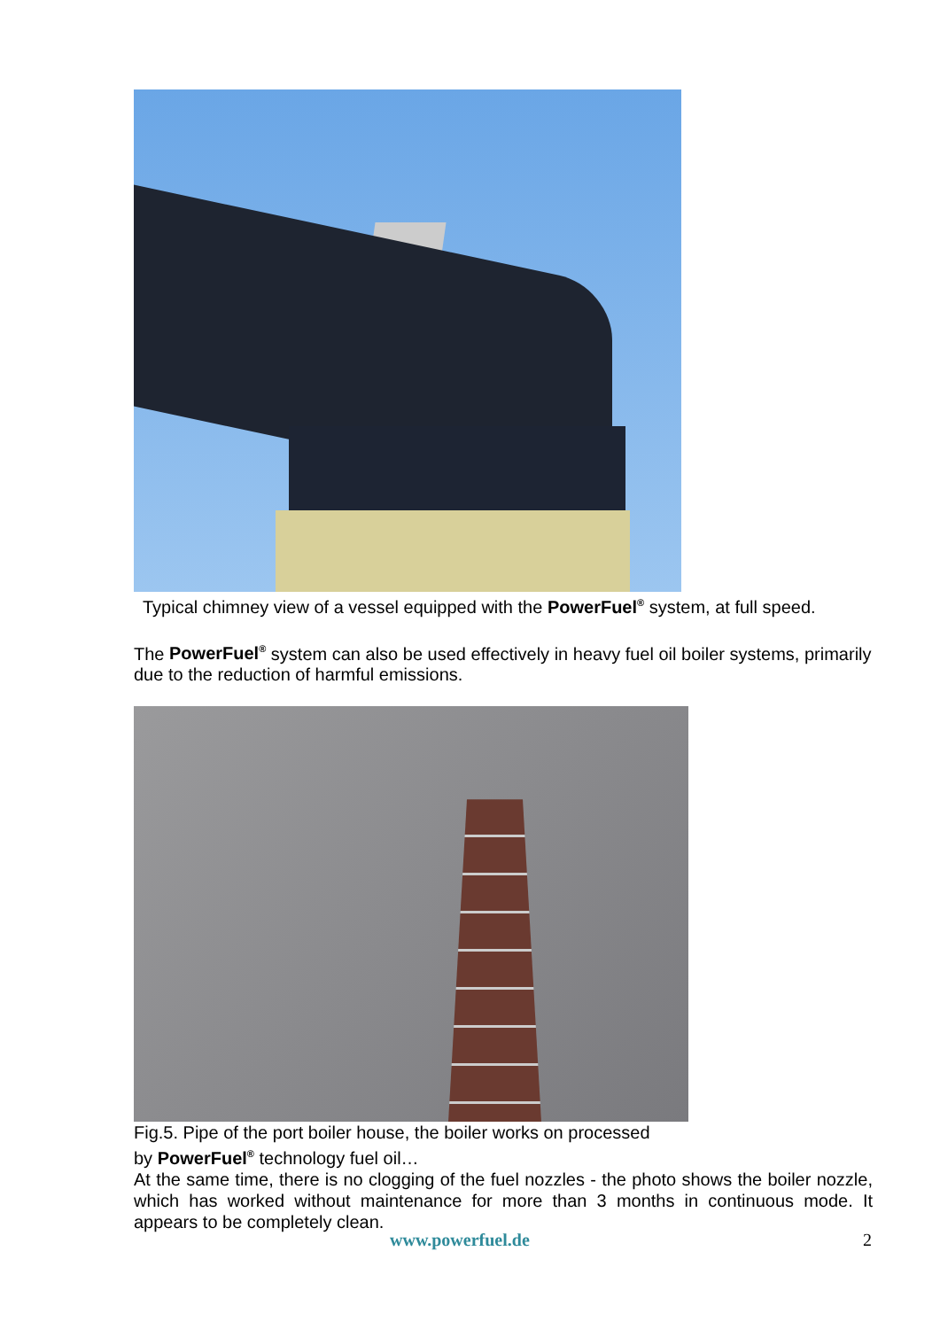Typical chimney view of a vessel equipped with the PowerFuel<sup>®</sup> system, at full speed.
The PowerFuel<sup>®</sup> system can also be used effectively in heavy fuel oil boiler systems, primarily due to the reduction of harmful emissions.
Fig.5. Pipe of the port boiler house, the boiler works on processed
by PowerFuel<sup>®</sup> technology fuel oil…
At the same time, there is no clogging of the fuel nozzles - the photo shows the boiler nozzle, which has worked without maintenance for more than 3 months in continuous mode. It appears to be completely clean.
www.powerfuel.de 2